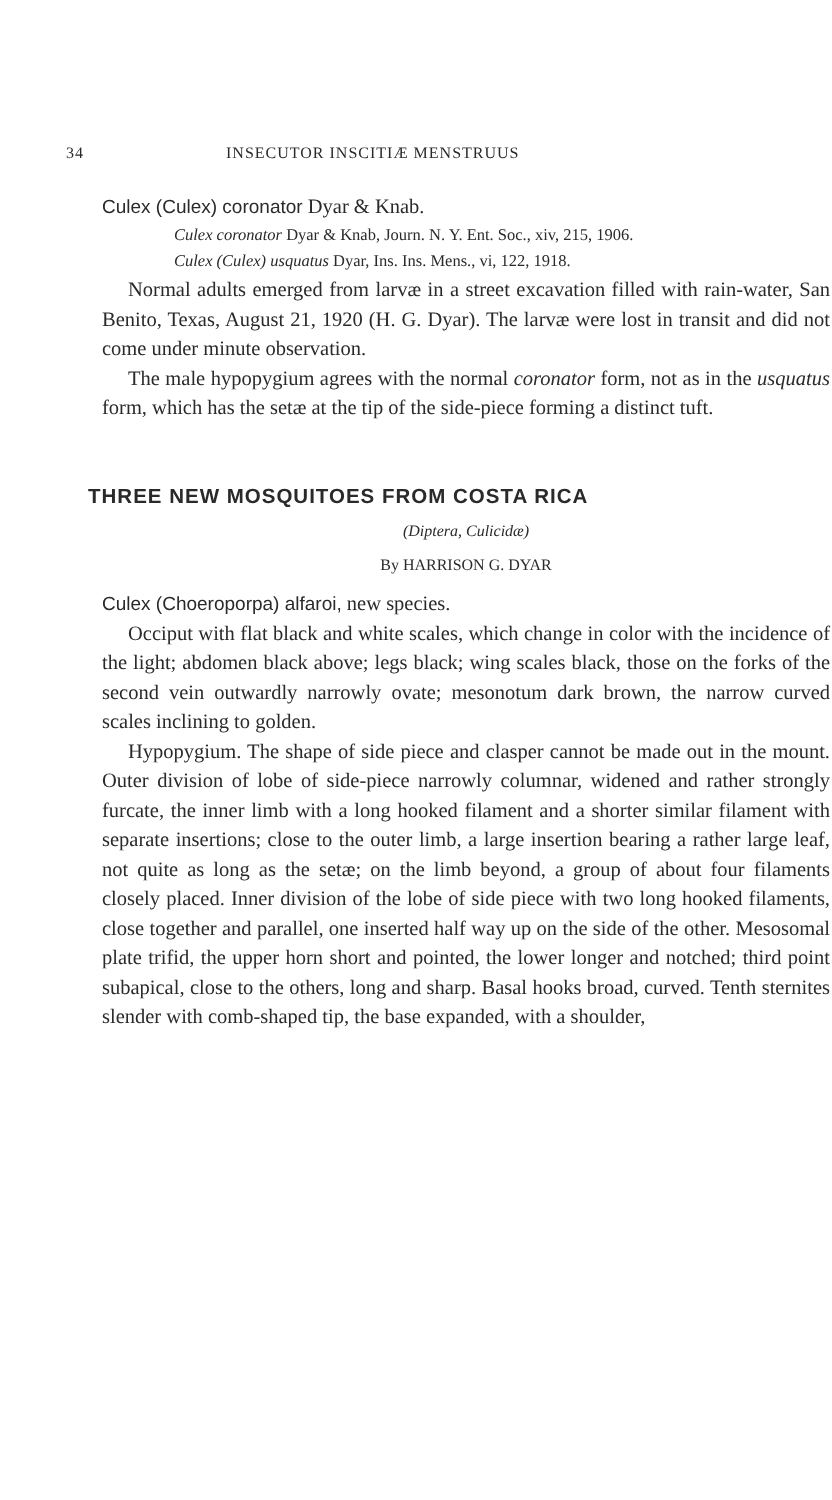34 INSECUTOR INSCITIÆ MENSTRUUS
Culex (Culex) coronator Dyar & Knab.
Culex coronator Dyar & Knab, Journ. N. Y. Ent. Soc., xiv, 215, 1906.
Culex (Culex) usquatus Dyar, Ins. Ins. Mens., vi, 122, 1918.
Normal adults emerged from larvæ in a street excavation filled with rain-water, San Benito, Texas, August 21, 1920 (H. G. Dyar). The larvæ were lost in transit and did not come under minute observation.
The male hypopygium agrees with the normal coronator form, not as in the usquatus form, which has the setæ at the tip of the side-piece forming a distinct tuft.
THREE NEW MOSQUITOES FROM COSTA RICA
(Diptera, Culicidæ)
By HARRISON G. DYAR
Culex (Choeroporpa) alfaroi, new species.
Occiput with flat black and white scales, which change in color with the incidence of the light; abdomen black above; legs black; wing scales black, those on the forks of the second vein outwardly narrowly ovate; mesonotum dark brown, the narrow curved scales inclining to golden.
Hypopygium. The shape of side piece and clasper cannot be made out in the mount. Outer division of lobe of side-piece narrowly columnar, widened and rather strongly furcate, the inner limb with a long hooked filament and a shorter similar filament with separate insertions; close to the outer limb, a large insertion bearing a rather large leaf, not quite as long as the setæ; on the limb beyond, a group of about four filaments closely placed. Inner division of the lobe of side piece with two long hooked filaments, close together and parallel, one inserted half way up on the side of the other. Mesosomal plate trifid, the upper horn short and pointed, the lower longer and notched; third point subapical, close to the others, long and sharp. Basal hooks broad, curved. Tenth sternites slender with comb-shaped tip, the base expanded, with a shoulder,